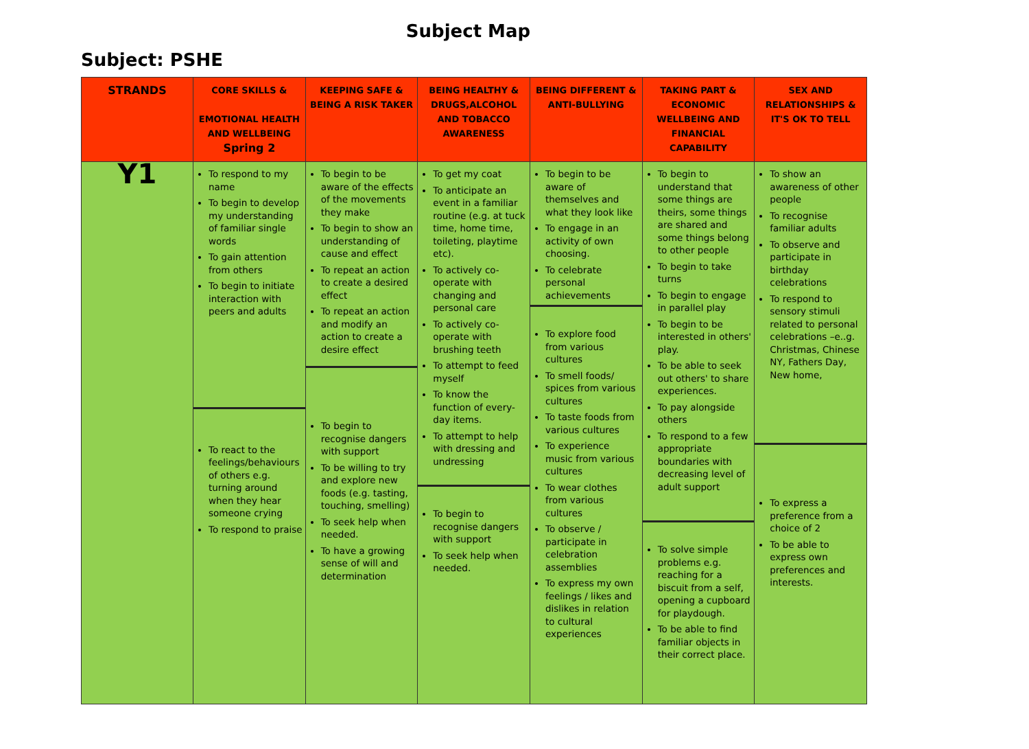Subject Map
Subject: PSHE
| STRANDS | CORE SKILLS & EMOTIONAL HEALTH AND WELLBEING Spring 2 | KEEPING SAFE & BEING A RISK TAKER | BEING HEALTHY & DRUGS,ALCOHOL AND TOBACCO AWARENESS | BEING DIFFERENT & ANTI-BULLYING | TAKING PART & ECONOMIC WELLBEING AND FINANCIAL CAPABILITY | SEX AND RELATIONSHIPS & IT'S OK TO TELL |
| --- | --- | --- | --- | --- | --- | --- |
| Y1 | To respond to my name To begin to develop my understanding of familiar single words To gain attention from others To begin to initiate interaction with peers and adults To react to the feelings/behaviours of others e.g. turning around when they hear someone crying To respond to praise | To begin to be aware of the effects of the movements they make To begin to show an understanding of cause and effect To repeat an action to create a desired effect To repeat an action and modify an action to create a desire effect To begin to recognise dangers with support To be willing to try and explore new foods (e.g. tasting, touching, smelling) To seek help when needed. To have a growing sense of will and determination | To get my coat To anticipate an event in a familiar routine (e.g. at tuck time, home time, toileting, playtime etc). To actively co-operate with changing and personal care To actively co-operate with brushing teeth To attempt to feed myself To know the function of every-day items. To attempt to help with dressing and undressing To begin to recognise dangers with support To seek help when needed. | To begin to be aware of themselves and what they look like To engage in an activity of own choosing. To celebrate personal achievements To explore food from various cultures To smell foods/ spices from various cultures To taste foods from various cultures To experience music from various cultures To wear clothes from various cultures To observe / participate in celebration assemblies To express my own feelings / likes and dislikes in relation to cultural experiences | To begin to understand that some things are theirs, some things are shared and some things belong to other people To begin to take turns To begin to engage in parallel play To begin to be interested in others' play. To be able to seek out others' to share experiences. To pay alongside others To respond to a few appropriate boundaries with decreasing level of adult support To solve simple problems e.g. reaching for a biscuit from a self, opening a cupboard for playdough. To be able to find familiar objects in their correct place. | To show an awareness of other people To recognise familiar adults To observe and participate in birthday celebrations To respond to sensory stimuli related to personal celebrations –e..g. Christmas, Chinese NY, Fathers Day, New home, To express a preference from a choice of 2 To be able to express own preferences and interests. |